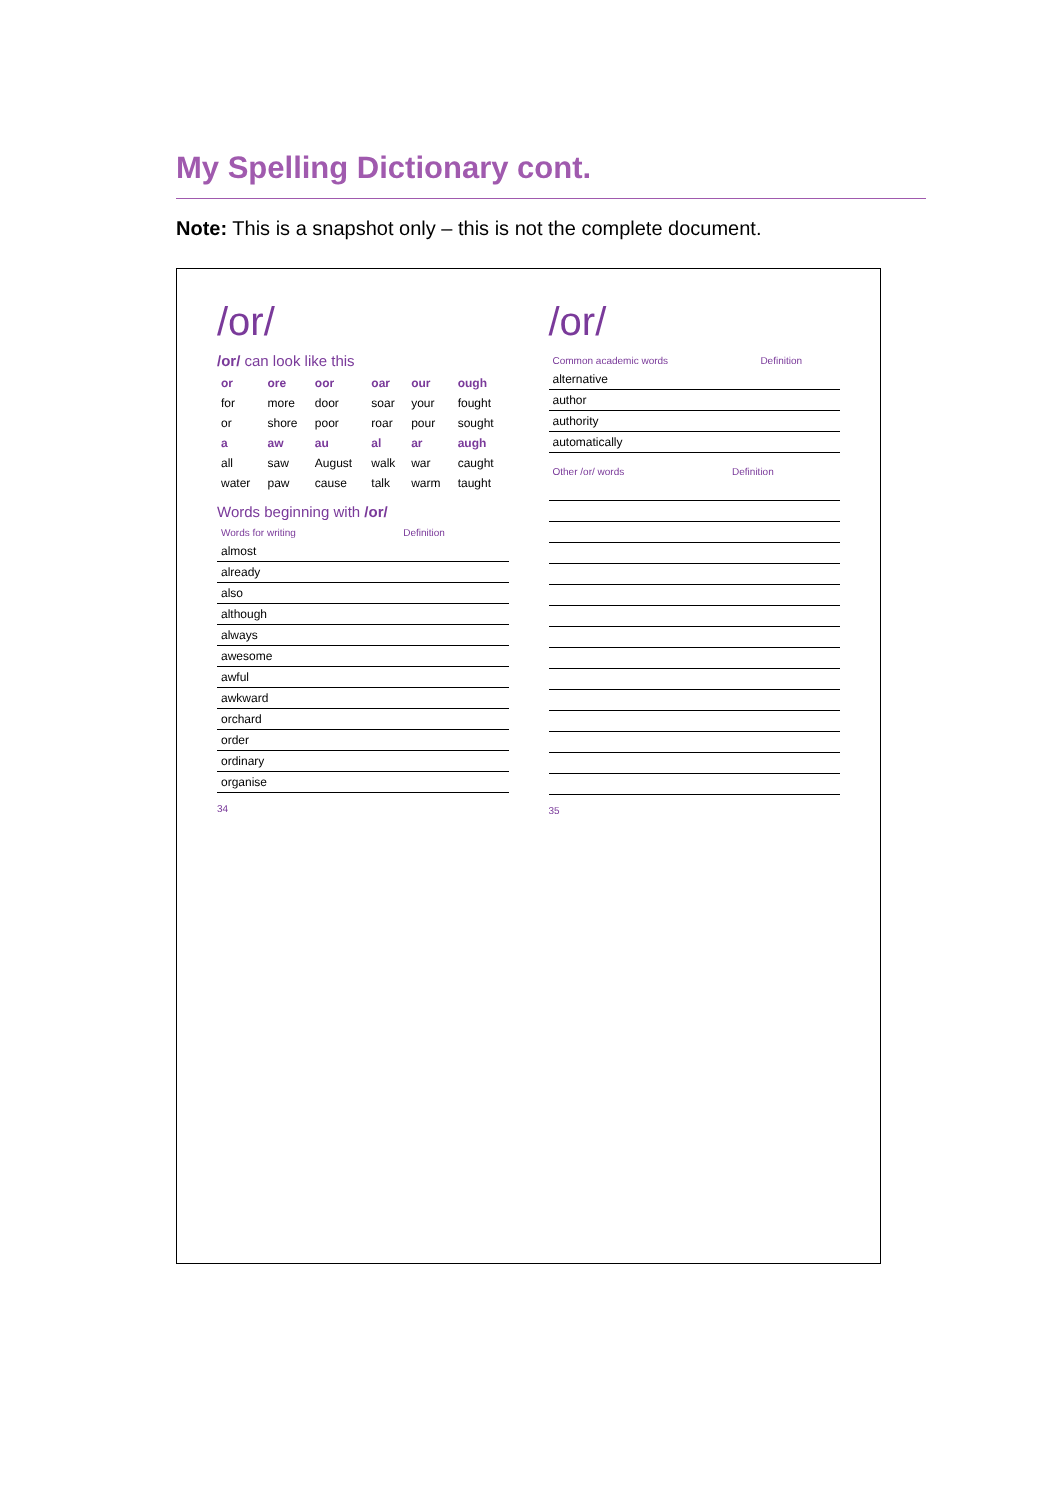My Spelling Dictionary cont.
Note: This is a snapshot only – this is not the complete document.
/or/
/or/ can look like this
| or | ore | oor | oar | our | ough |
| --- | --- | --- | --- | --- | --- |
| for | more | door | soar | your | fought |
| or | shore | poor | roar | pour | sought |
| a | aw | au | al | ar | augh |
| all | saw | August | walk | war | caught |
| water | paw | cause | talk | warm | taught |
Words beginning with /or/
| Words for writing | Definition |
| --- | --- |
| almost | |
| already | |
| also | |
| although | |
| always | |
| awesome | |
| awful | |
| awkward | |
| orchard | |
| order | |
| ordinary | |
| organise | |
34
/or/
| Common academic words | Definition |
| --- | --- |
| alternative | |
| author | |
| authority | |
| automatically | |
| Other /or/ words | Definition |
| --- | --- |
35